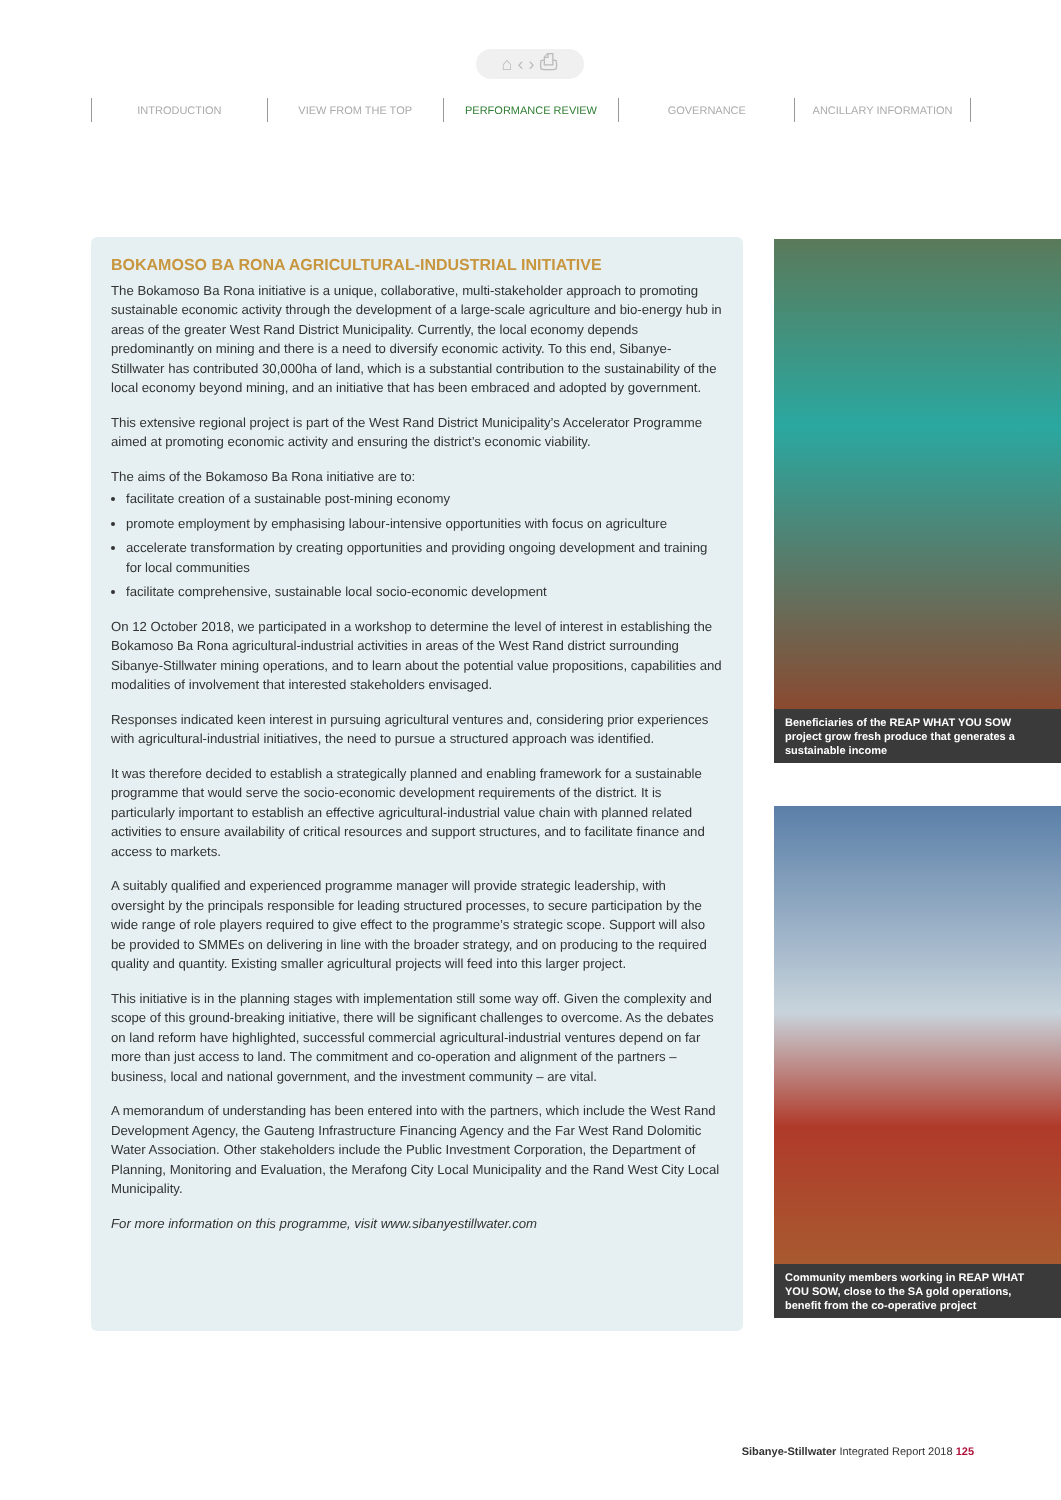⌂ ‹ › ⎙
INTRODUCTION VIEW FROM THE TOP PERFORMANCE REVIEW GOVERNANCE ANCILLARY INFORMATION
BOKAMOSO BA RONA AGRICULTURAL-INDUSTRIAL INITIATIVE
The Bokamoso Ba Rona initiative is a unique, collaborative, multi-stakeholder approach to promoting sustainable economic activity through the development of a large-scale agriculture and bio-energy hub in areas of the greater West Rand District Municipality. Currently, the local economy depends predominantly on mining and there is a need to diversify economic activity. To this end, Sibanye-Stillwater has contributed 30,000ha of land, which is a substantial contribution to the sustainability of the local economy beyond mining, and an initiative that has been embraced and adopted by government.
This extensive regional project is part of the West Rand District Municipality’s Accelerator Programme aimed at promoting economic activity and ensuring the district’s economic viability.
The aims of the Bokamoso Ba Rona initiative are to:
facilitate creation of a sustainable post-mining economy
promote employment by emphasising labour-intensive opportunities with focus on agriculture
accelerate transformation by creating opportunities and providing ongoing development and training for local communities
facilitate comprehensive, sustainable local socio-economic development
On 12 October 2018, we participated in a workshop to determine the level of interest in establishing the Bokamoso Ba Rona agricultural-industrial activities in areas of the West Rand district surrounding Sibanye-Stillwater mining operations, and to learn about the potential value propositions, capabilities and modalities of involvement that interested stakeholders envisaged.
Responses indicated keen interest in pursuing agricultural ventures and, considering prior experiences with agricultural-industrial initiatives, the need to pursue a structured approach was identified.
It was therefore decided to establish a strategically planned and enabling framework for a sustainable programme that would serve the socio-economic development requirements of the district. It is particularly important to establish an effective agricultural-industrial value chain with planned related activities to ensure availability of critical resources and support structures, and to facilitate finance and access to markets.
A suitably qualified and experienced programme manager will provide strategic leadership, with oversight by the principals responsible for leading structured processes, to secure participation by the wide range of role players required to give effect to the programme’s strategic scope. Support will also be provided to SMMEs on delivering in line with the broader strategy, and on producing to the required quality and quantity. Existing smaller agricultural projects will feed into this larger project.
This initiative is in the planning stages with implementation still some way off. Given the complexity and scope of this ground-breaking initiative, there will be significant challenges to overcome. As the debates on land reform have highlighted, successful commercial agricultural-industrial ventures depend on far more than just access to land. The commitment and co-operation and alignment of the partners – business, local and national government, and the investment community – are vital.
A memorandum of understanding has been entered into with the partners, which include the West Rand Development Agency, the Gauteng Infrastructure Financing Agency and the Far West Rand Dolomitic Water Association. Other stakeholders include the Public Investment Corporation, the Department of Planning, Monitoring and Evaluation, the Merafong City Local Municipality and the Rand West City Local Municipality.
For more information on this programme, visit www.sibanyestillwater.com
Beneficiaries of the REAP WHAT YOU SOW project grow fresh produce that generates a sustainable income
Community members working in REAP WHAT YOU SOW, close to the SA gold operations, benefit from the co-operative project
Sibanye-Stillwater Integrated Report 2018 125